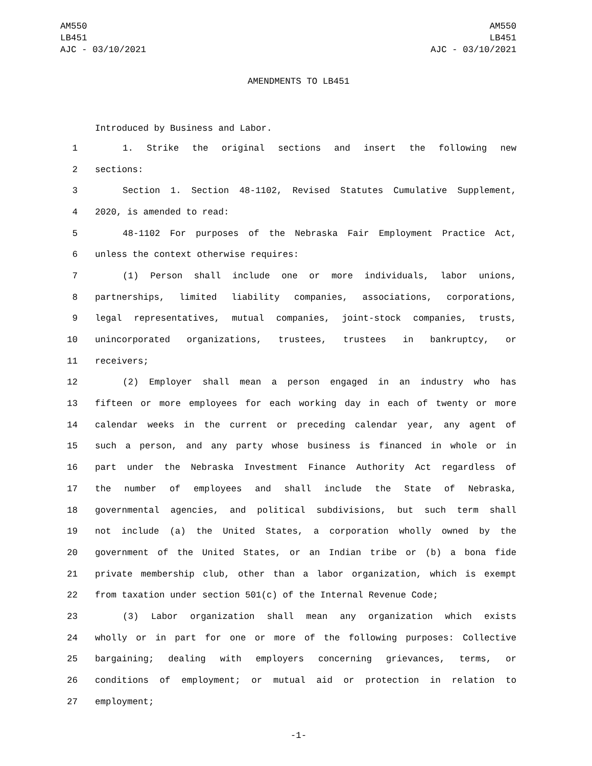AM550
LB451
AJC - 03/10/2021
AM550
LB451
AJC - 03/10/2021
AMENDMENTS TO LB451
Introduced by Business and Labor.
1 1. Strike the original sections and insert the following new
2 sections:
3 Section 1. Section 48-1102, Revised Statutes Cumulative Supplement,
4 2020, is amended to read:
5 48-1102 For purposes of the Nebraska Fair Employment Practice Act,
6 unless the context otherwise requires:
7 (1) Person shall include one or more individuals, labor unions,
8 partnerships, limited liability companies, associations, corporations,
9 legal representatives, mutual companies, joint-stock companies, trusts,
10 unincorporated organizations, trustees, trustees in bankruptcy, or
11 receivers;
12 (2) Employer shall mean a person engaged in an industry who has
13 fifteen or more employees for each working day in each of twenty or more
14 calendar weeks in the current or preceding calendar year, any agent of
15 such a person, and any party whose business is financed in whole or in
16 part under the Nebraska Investment Finance Authority Act regardless of
17 the number of employees and shall include the State of Nebraska,
18 governmental agencies, and political subdivisions, but such term shall
19 not include (a) the United States, a corporation wholly owned by the
20 government of the United States, or an Indian tribe or (b) a bona fide
21 private membership club, other than a labor organization, which is exempt
22 from taxation under section 501(c) of the Internal Revenue Code;
23 (3) Labor organization shall mean any organization which exists
24 wholly or in part for one or more of the following purposes: Collective
25 bargaining; dealing with employers concerning grievances, terms, or
26 conditions of employment; or mutual aid or protection in relation to
27 employment;
-1-